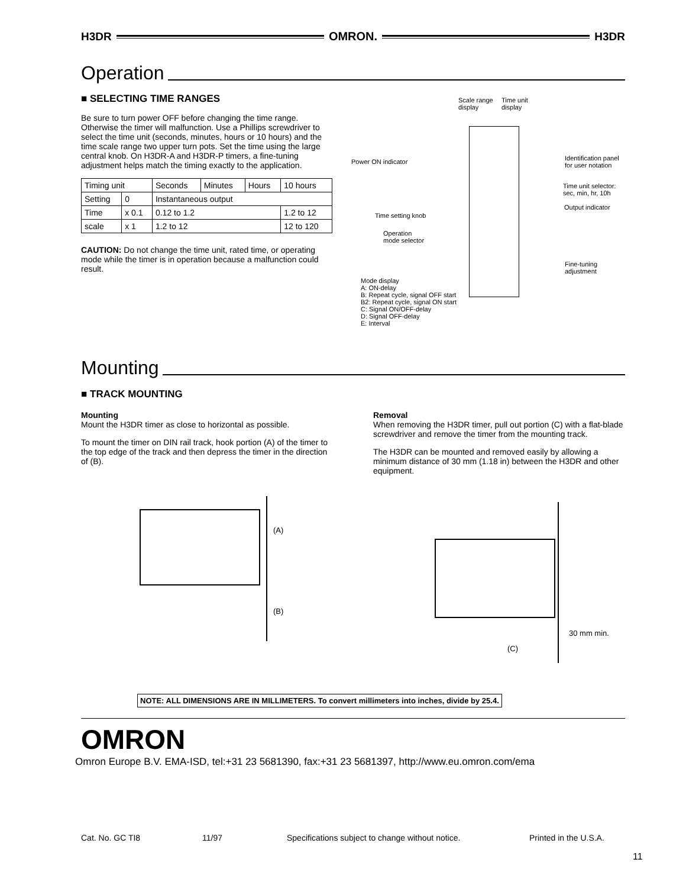H3DR OMRON. H3DR
Operation
■ SELECTING TIME RANGES
Be sure to turn power OFF before changing the time range. Otherwise the timer will malfunction. Use a Phillips screwdriver to select the time unit (seconds, minutes, hours or 10 hours) and the time scale range two upper turn pots. Set the time using the large central knob. On H3DR-A and H3DR-P timers, a fine-tuning adjustment helps match the timing exactly to the application.
| Timing unit | | Seconds | Minutes | Hours | 10 hours |
| Setting | 0 | Instantaneous output | | | |
| Time | x 0.1 | 0.12 to 1.2 | | | 1.2 to 12 |
| scale | x 1 | 1.2 to 12 | | | 12 to 120 |
CAUTION: Do not change the time unit, rated time, or operating mode while the timer is in operation because a malfunction could result.
Scale range
display
Time unit
display
Power ON indicator
Identification panel
for user notation
Time unit selector:
sec, min, hr, 10h
Output indicator
Time setting knob
Operation
mode selector
Fine-tuning
adjustment
Mode display
A: ON-delay
B: Repeat cycle, signal OFF start
B2: Repeat cycle, signal ON start
C: Signal ON/OFF-delay
D: Signal OFF-delay
E: Interval
Mounting
■ TRACK MOUNTING
Mounting
Mount the H3DR timer as close to horizontal as possible.
To mount the timer on DIN rail track, hook portion (A) of the timer to the top edge of the track and then depress the timer in the direction of (B).
Removal
When removing the H3DR timer, pull out portion (C) with a flat-blade screwdriver and remove the timer from the mounting track.
The H3DR can be mounted and removed easily by allowing a minimum distance of 30 mm (1.18 in) between the H3DR and other equipment.
(A)
(B)
30 mm min.
(C)
NOTE: ALL DIMENSIONS ARE IN MILLIMETERS. To convert millimeters into inches, divide by 25.4.
OMRON
Omron Europe B.V. EMA-ISD, tel:+31 23 5681390, fax:+31 23 5681397, http://www.eu.omron.com/ema
Cat. No. GC TI8 11/97 Specifications subject to change without notice. Printed in the U.S.A.
11